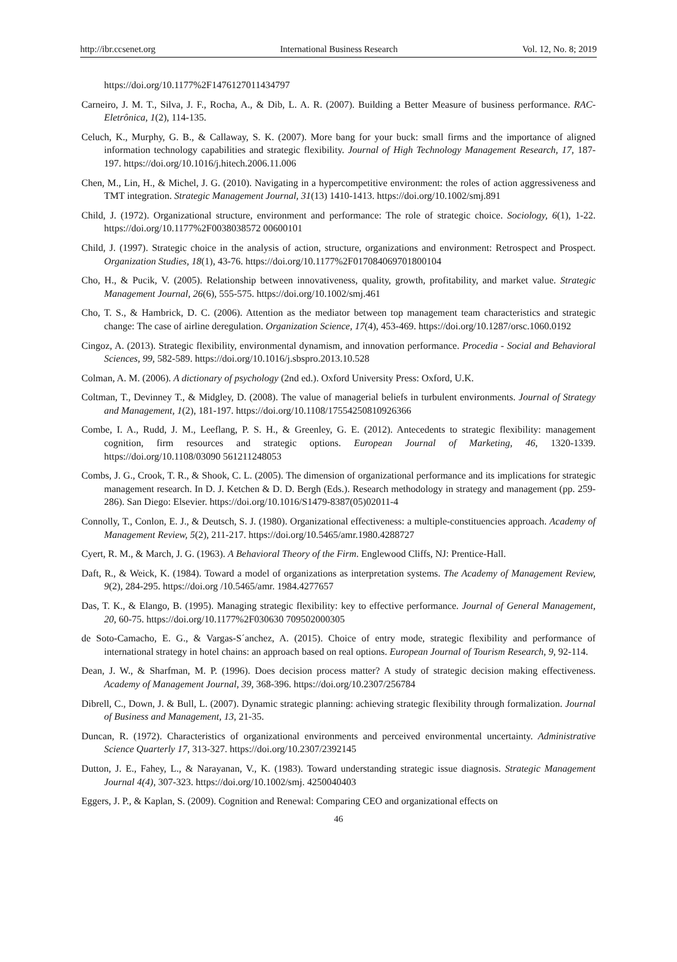http://ibr.ccsenet.org International Business Research Vol. 12, No. 8; 2019
https://doi.org/10.1177%2F1476127011434797
Carneiro, J. M. T., Silva, J. F., Rocha, A., & Dib, L. A. R. (2007). Building a Better Measure of business performance. RAC-Eletrônica, 1(2), 114-135.
Celuch, K., Murphy, G. B., & Callaway, S. K. (2007). More bang for your buck: small firms and the importance of aligned information technology capabilities and strategic flexibility. Journal of High Technology Management Research, 17, 187-197. https://doi.org/10.1016/j.hitech.2006.11.006
Chen, M., Lin, H., & Michel, J. G. (2010). Navigating in a hypercompetitive environment: the roles of action aggressiveness and TMT integration. Strategic Management Journal, 31(13) 1410-1413. https://doi.org/10.1002/smj.891
Child, J. (1972). Organizational structure, environment and performance: The role of strategic choice. Sociology, 6(1), 1-22. https://doi.org/10.1177%2F0038038572 00600101
Child, J. (1997). Strategic choice in the analysis of action, structure, organizations and environment: Retrospect and Prospect. Organization Studies, 18(1), 43-76. https://doi.org/10.1177%2F017084069701800104
Cho, H., & Pucik, V. (2005). Relationship between innovativeness, quality, growth, profitability, and market value. Strategic Management Journal, 26(6), 555-575. https://doi.org/10.1002/smj.461
Cho, T. S., & Hambrick, D. C. (2006). Attention as the mediator between top management team characteristics and strategic change: The case of airline deregulation. Organization Science, 17(4), 453-469. https://doi.org/10.1287/orsc.1060.0192
Cingoz, A. (2013). Strategic flexibility, environmental dynamism, and innovation performance. Procedia - Social and Behavioral Sciences, 99, 582-589. https://doi.org/10.1016/j.sbspro.2013.10.528
Colman, A. M. (2006). A dictionary of psychology (2nd ed.). Oxford University Press: Oxford, U.K.
Coltman, T., Devinney T., & Midgley, D. (2008). The value of managerial beliefs in turbulent environments. Journal of Strategy and Management, 1(2), 181-197. https://doi.org/10.1108/17554250810926366
Combe, I. A., Rudd, J. M., Leeflang, P. S. H., & Greenley, G. E. (2012). Antecedents to strategic flexibility: management cognition, firm resources and strategic options. European Journal of Marketing, 46, 1320-1339. https://doi.org/10.1108/03090 561211248053
Combs, J. G., Crook, T. R., & Shook, C. L. (2005). The dimension of organizational performance and its implications for strategic management research. In D. J. Ketchen & D. D. Bergh (Eds.). Research methodology in strategy and management (pp. 259-286). San Diego: Elsevier. https://doi.org/10.1016/S1479-8387(05)02011-4
Connolly, T., Conlon, E. J., & Deutsch, S. J. (1980). Organizational effectiveness: a multiple-constituencies approach. Academy of Management Review, 5(2), 211-217. https://doi.org/10.5465/amr.1980.4288727
Cyert, R. M., & March, J. G. (1963). A Behavioral Theory of the Firm. Englewood Cliffs, NJ: Prentice-Hall.
Daft, R., & Weick, K. (1984). Toward a model of organizations as interpretation systems. The Academy of Management Review, 9(2), 284-295. https://doi.org /10.5465/amr. 1984.4277657
Das, T. K., & Elango, B. (1995). Managing strategic flexibility: key to effective performance. Journal of General Management, 20, 60-75. https://doi.org/10.1177%2F030630 709502000305
de Soto-Camacho, E. G., & Vargas-S´anchez, A. (2015). Choice of entry mode, strategic flexibility and performance of international strategy in hotel chains: an approach based on real options. European Journal of Tourism Research, 9, 92-114.
Dean, J. W., & Sharfman, M. P. (1996). Does decision process matter? A study of strategic decision making effectiveness. Academy of Management Journal, 39, 368-396. https://doi.org/10.2307/256784
Dibrell, C., Down, J. & Bull, L. (2007). Dynamic strategic planning: achieving strategic flexibility through formalization. Journal of Business and Management, 13, 21-35.
Duncan, R. (1972). Characteristics of organizational environments and perceived environmental uncertainty. Administrative Science Quarterly 17, 313-327. https://doi.org/10.2307/2392145
Dutton, J. E., Fahey, L., & Narayanan, V., K. (1983). Toward understanding strategic issue diagnosis. Strategic Management Journal 4(4), 307-323. https://doi.org/10.1002/smj. 4250040403
Eggers, J. P., & Kaplan, S. (2009). Cognition and Renewal: Comparing CEO and organizational effects on
46